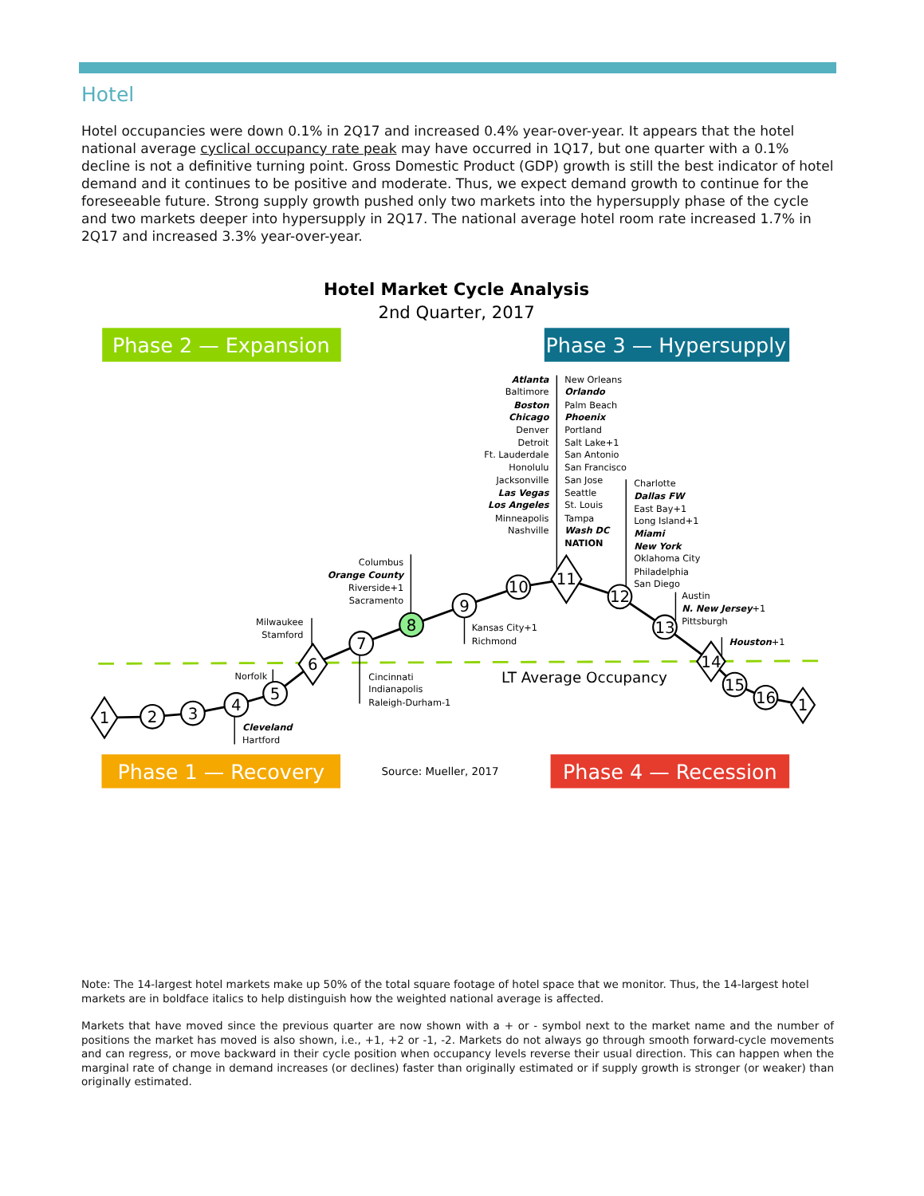Hotel
Hotel occupancies were down 0.1% in 2Q17 and increased 0.4% year-over-year. It appears that the hotel national average cyclical occupancy rate peak may have occurred in 1Q17, but one quarter with a 0.1% decline is not a definitive turning point. Gross Domestic Product (GDP) growth is still the best indicator of hotel demand and it continues to be positive and moderate. Thus, we expect demand growth to continue for the foreseeable future. Strong supply growth pushed only two markets into the hypersupply phase of the cycle and two markets deeper into hypersupply in 2Q17. The national average hotel room rate increased 1.7% in 2Q17 and increased 3.3% year-over-year.
Hotel Market Cycle Analysis
2nd Quarter, 2017
Phase 2 — Expansion
Phase 3 — Hypersupply
Phase 1 — Recovery
Phase 4 — Recession
1
2
3
4
5
6
7
8
9
10
11
12
13
14
15
16
1
Atlanta
Baltimore
Boston
Chicago
Denver
Detroit
Ft. Lauderdale
Honolulu
Jacksonville
Las Vegas
Los Angeles
Minneapolis
Nashville
Columbus
Orange County
Riverside+1
Sacramento
Milwaukee
Stamford
Norfolk
New Orleans
Orlando
Palm Beach
Phoenix
Portland
Salt Lake+1
San Antonio
San Francisco
San Jose
Seattle
St. Louis
Tampa
Wash DC
NATION
Charlotte
Dallas FW
East Bay+1
Long Island+1
Miami
New York
Oklahoma City
Philadelphia
San Diego
Austin
N. New Jersey+1
Pittsburgh
Houston+1
Kansas City+1
Richmond
Cincinnati
Indianapolis
Raleigh-Durham-1
Cleveland
Hartford
LT Average Occupancy
Source: Mueller, 2017
Note: The 14-largest hotel markets make up 50% of the total square footage of hotel space that we monitor. Thus, the 14-largest hotel markets are in boldface italics to help distinguish how the weighted national average is affected.
Markets that have moved since the previous quarter are now shown with a + or - symbol next to the market name and the number of positions the market has moved is also shown, i.e., +1, +2 or -1, -2. Markets do not always go through smooth forward-cycle movements and can regress, or move backward in their cycle position when occupancy levels reverse their usual direction. This can happen when the marginal rate of change in demand increases (or declines) faster than originally estimated or if supply growth is stronger (or weaker) than originally estimated.